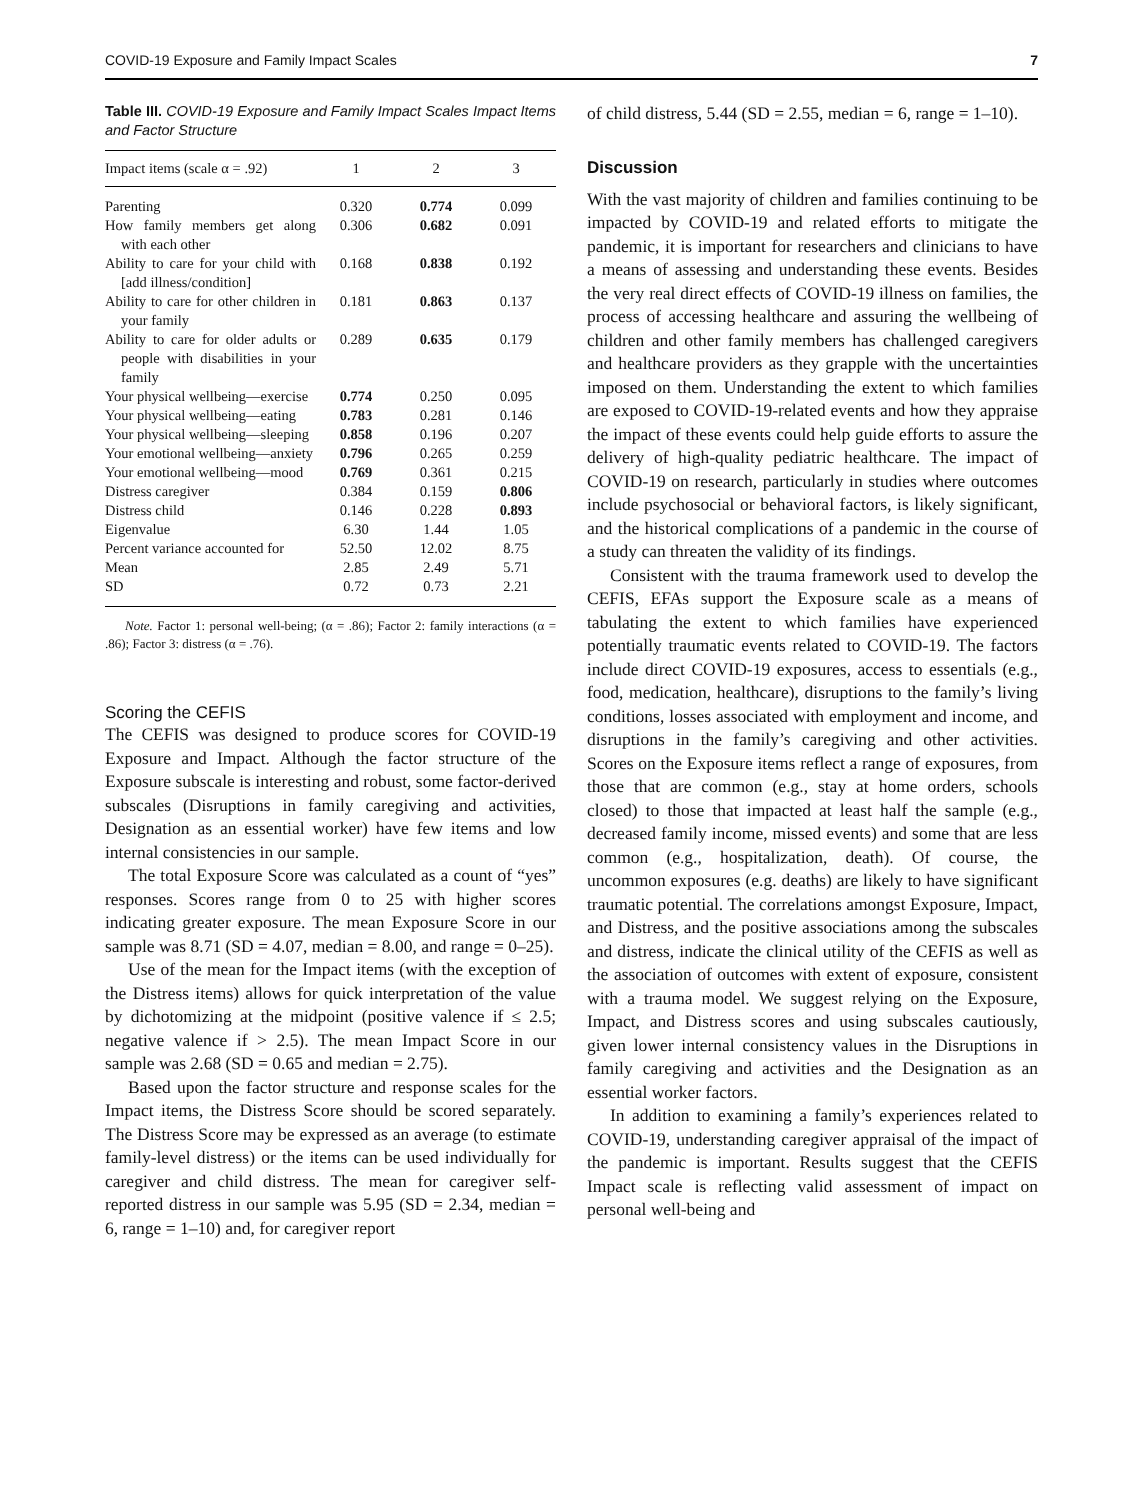COVID-19 Exposure and Family Impact Scales 7
Table III. COVID-19 Exposure and Family Impact Scales Impact Items and Factor Structure
| Impact items (scale α = .92) | 1 | 2 | 3 |
| --- | --- | --- | --- |
| Parenting | 0.320 | 0.774 | 0.099 |
| How family members get along with each other | 0.306 | 0.682 | 0.091 |
| Ability to care for your child with [add illness/condition] | 0.168 | 0.838 | 0.192 |
| Ability to care for other children in your family | 0.181 | 0.863 | 0.137 |
| Ability to care for older adults or people with disabilities in your family | 0.289 | 0.635 | 0.179 |
| Your physical wellbeing—exercise | 0.774 | 0.250 | 0.095 |
| Your physical wellbeing—eating | 0.783 | 0.281 | 0.146 |
| Your physical wellbeing—sleeping | 0.858 | 0.196 | 0.207 |
| Your emotional wellbeing—anxiety | 0.796 | 0.265 | 0.259 |
| Your emotional wellbeing—mood | 0.769 | 0.361 | 0.215 |
| Distress caregiver | 0.384 | 0.159 | 0.806 |
| Distress child | 0.146 | 0.228 | 0.893 |
| Eigenvalue | 6.30 | 1.44 | 1.05 |
| Percent variance accounted for | 52.50 | 12.02 | 8.75 |
| Mean | 2.85 | 2.49 | 5.71 |
| SD | 0.72 | 0.73 | 2.21 |
Note. Factor 1: personal well-being; (α = .86); Factor 2: family interactions (α = .86); Factor 3: distress (α = .76).
Scoring the CEFIS
The CEFIS was designed to produce scores for COVID-19 Exposure and Impact. Although the factor structure of the Exposure subscale is interesting and robust, some factor-derived subscales (Disruptions in family caregiving and activities, Designation as an essential worker) have few items and low internal consistencies in our sample.
The total Exposure Score was calculated as a count of “yes” responses. Scores range from 0 to 25 with higher scores indicating greater exposure. The mean Exposure Score in our sample was 8.71 (SD = 4.07, median = 8.00, and range = 0–25).
Use of the mean for the Impact items (with the exception of the Distress items) allows for quick interpretation of the value by dichotomizing at the midpoint (positive valence if ≤ 2.5; negative valence if > 2.5). The mean Impact Score in our sample was 2.68 (SD = 0.65 and median = 2.75).
Based upon the factor structure and response scales for the Impact items, the Distress Score should be scored separately. The Distress Score may be expressed as an average (to estimate family-level distress) or the items can be used individually for caregiver and child distress. The mean for caregiver self-reported distress in our sample was 5.95 (SD = 2.34, median = 6, range = 1–10) and, for caregiver report
of child distress, 5.44 (SD = 2.55, median = 6, range = 1–10).
Discussion
With the vast majority of children and families continuing to be impacted by COVID-19 and related efforts to mitigate the pandemic, it is important for researchers and clinicians to have a means of assessing and understanding these events. Besides the very real direct effects of COVID-19 illness on families, the process of accessing healthcare and assuring the wellbeing of children and other family members has challenged caregivers and healthcare providers as they grapple with the uncertainties imposed on them. Understanding the extent to which families are exposed to COVID-19-related events and how they appraise the impact of these events could help guide efforts to assure the delivery of high-quality pediatric healthcare. The impact of COVID-19 on research, particularly in studies where outcomes include psychosocial or behavioral factors, is likely significant, and the historical complications of a pandemic in the course of a study can threaten the validity of its findings.
Consistent with the trauma framework used to develop the CEFIS, EFAs support the Exposure scale as a means of tabulating the extent to which families have experienced potentially traumatic events related to COVID-19. The factors include direct COVID-19 exposures, access to essentials (e.g., food, medication, healthcare), disruptions to the family’s living conditions, losses associated with employment and income, and disruptions in the family’s caregiving and other activities. Scores on the Exposure items reflect a range of exposures, from those that are common (e.g., stay at home orders, schools closed) to those that impacted at least half the sample (e.g., decreased family income, missed events) and some that are less common (e.g., hospitalization, death). Of course, the uncommon exposures (e.g. deaths) are likely to have significant traumatic potential. The correlations amongst Exposure, Impact, and Distress, and the positive associations among the subscales and distress, indicate the clinical utility of the CEFIS as well as the association of outcomes with extent of exposure, consistent with a trauma model. We suggest relying on the Exposure, Impact, and Distress scores and using subscales cautiously, given lower internal consistency values in the Disruptions in family caregiving and activities and the Designation as an essential worker factors.
In addition to examining a family’s experiences related to COVID-19, understanding caregiver appraisal of the impact of the pandemic is important. Results suggest that the CEFIS Impact scale is reflecting valid assessment of impact on personal well-being and